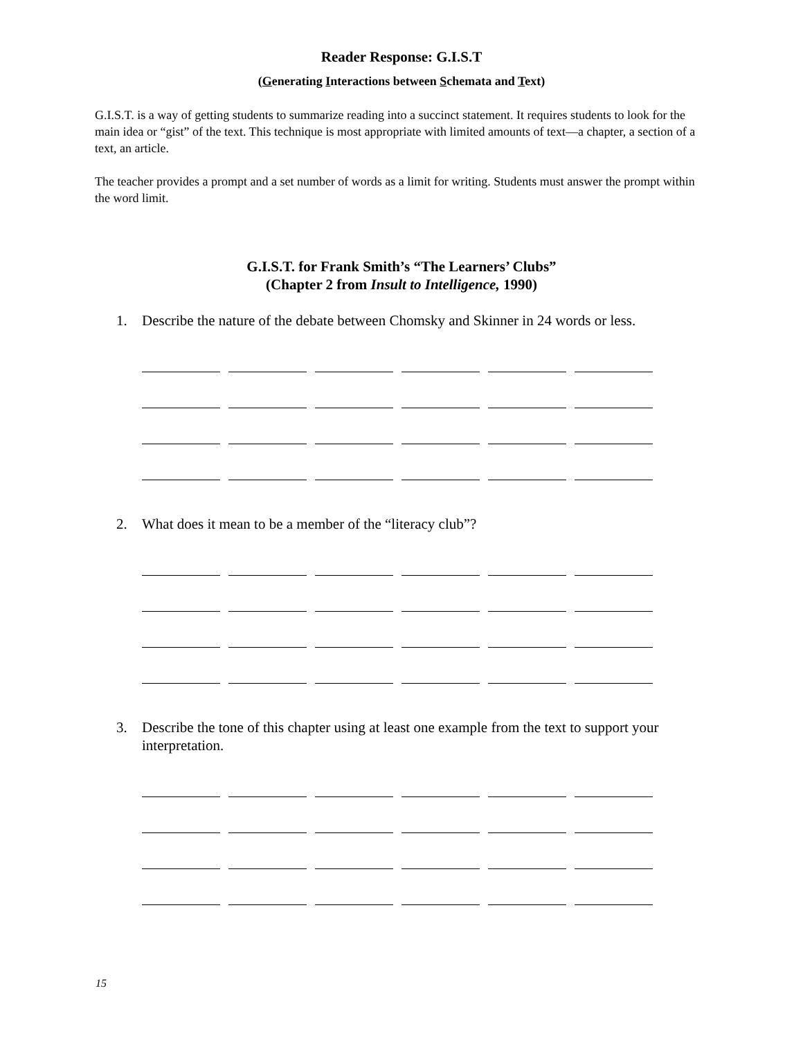Reader Response: G.I.S.T
(Generating Interactions between Schemata and Text)
G.I.S.T. is a way of getting students to summarize reading into a succinct statement. It requires students to look for the main idea or “gist” of the text. This technique is most appropriate with limited amounts of text—a chapter, a section of a text, an article.
The teacher provides a prompt and a set number of words as a limit for writing. Students must answer the prompt within the word limit.
G.I.S.T. for Frank Smith’s “The Learners’ Clubs”
(Chapter 2 from Insult to Intelligence, 1990)
1. Describe the nature of the debate between Chomsky and Skinner in 24 words or less.
2. What does it mean to be a member of the “literacy club”?
3. Describe the tone of this chapter using at least one example from the text to support your interpretation.
15